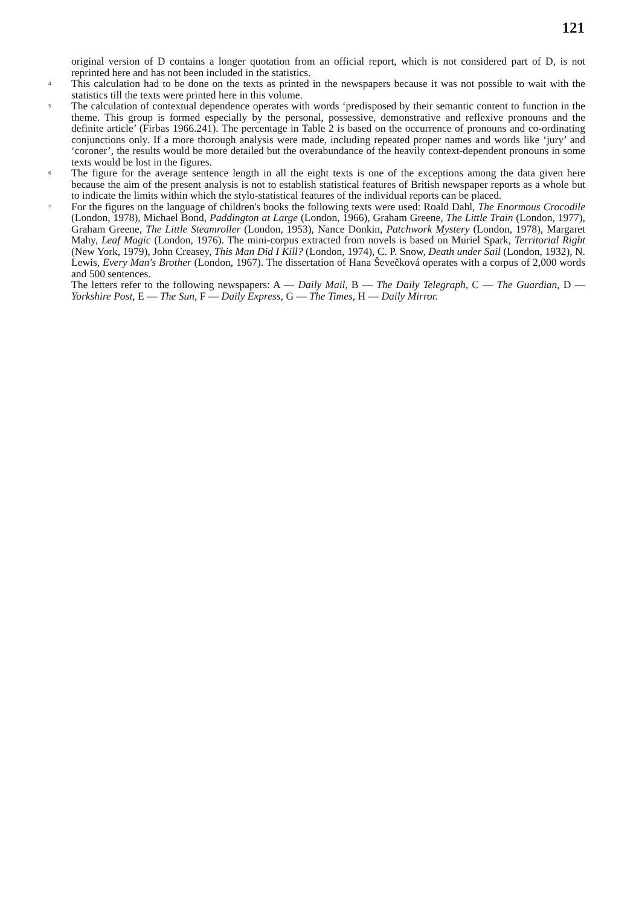121
original version of D contains a longer quotation from an official report, which is not considered part of D, is not reprinted here and has not been included in the statistics.
<sup>4</sup>
This calculation had to be done on the texts as printed in the newspapers because it was not possible to wait with the statistics till the texts were printed here in this volume.
<sup>5</sup>
The calculation of contextual dependence operates with words ‘predisposed by their semantic content to function in the theme. This group is formed especially by the personal, possessive, demonstrative and reflexive pronouns and the definite article’ (Firbas 1966.241). The percentage in Table 2 is based on the occurrence of pronouns and co-ordinating conjunctions only. If a more thorough analysis were made, including repeated proper names and words like ‘jury’ and ‘coroner’, the results would be more detailed but the overabundance of the heavily context-dependent pronouns in some texts would be lost in the figures.
<sup>6</sup>
The figure for the average sentence length in all the eight texts is one of the exceptions among the data given here because the aim of the present analysis is not to establish statistical features of British newspaper reports as a whole but to indicate the limits within which the stylo-statistical features of the individual reports can be placed.
<sup>7</sup>
For the figures on the language of children's books the following texts were used: Roald Dahl, The Enormous Crocodile (London, 1978), Michael Bond, Paddington at Large (London, 1966), Graham Greene, The Little Train (London, 1977), Graham Greene, The Little Steamroller (London, 1953), Nance Donkin, Patchwork Mystery (London, 1978), Margaret Mahy, Leaf Magic (London, 1976). The mini-corpus extracted from novels is based on Muriel Spark, Territorial Right (New York, 1979), John Creasey, This Man Did I Kill? (London, 1974), C. P. Snow, Death under Sail (London, 1932), N. Lewis, Every Man's Brother (London, 1967). The dissertation of Hana Ševečková operates with a corpus of 2,000 words and 500 sentences.
The letters refer to the following newspapers: A — Daily Mail, B — The Daily Telegraph, C — The Guardian, D — Yorkshire Post, E — The Sun, F — Daily Express, G — The Times, H — Daily Mirror.